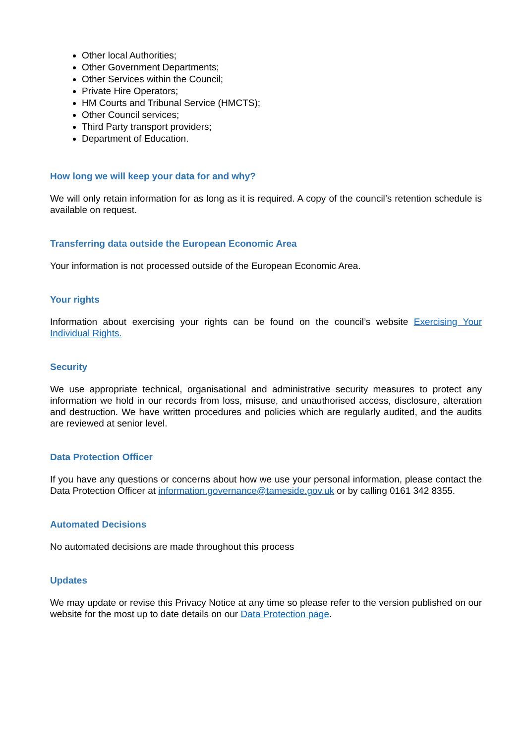Other local Authorities;
Other Government Departments;
Other Services within the Council;
Private Hire Operators;
HM Courts and Tribunal Service (HMCTS);
Other Council services;
Third Party transport providers;
Department of Education.
How long we will keep your data for and why?
We will only retain information for as long as it is required. A copy of the council’s retention schedule is available on request.
Transferring data outside the European Economic Area
Your information is not processed outside of the European Economic Area.
Your rights
Information about exercising your rights can be found on the council’s website Exercising Your Individual Rights.
Security
We use appropriate technical, organisational and administrative security measures to protect any information we hold in our records from loss, misuse, and unauthorised access, disclosure, alteration and destruction. We have written procedures and policies which are regularly audited, and the audits are reviewed at senior level.
Data Protection Officer
If you have any questions or concerns about how we use your personal information, please contact the Data Protection Officer at information.governance@tameside.gov.uk or by calling 0161 342 8355.
Automated Decisions
No automated decisions are made throughout this process
Updates
We may update or revise this Privacy Notice at any time so please refer to the version published on our website for the most up to date details on our Data Protection page.